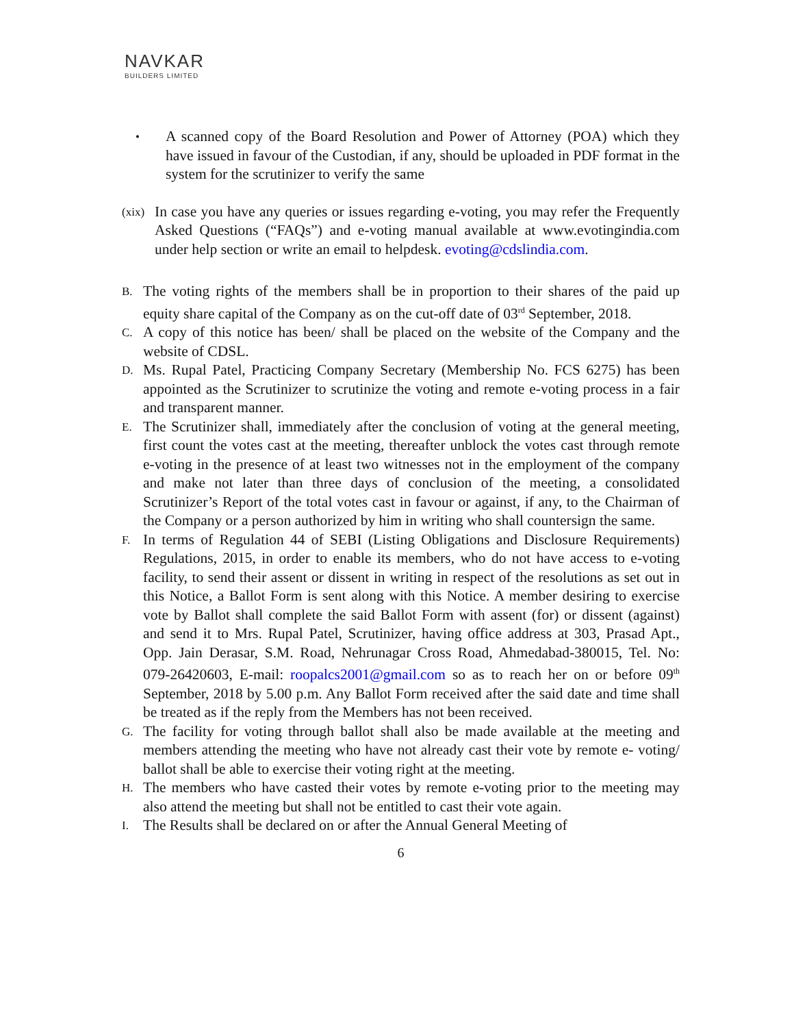NAVKAR
BUILDERS LIMITED
•
A scanned copy of the Board Resolution and Power of Attorney (POA) which they have issued in favour of the Custodian, if any, should be uploaded in PDF format in the system for the scrutinizer to verify the same
(xix)
In case you have any queries or issues regarding e-voting, you may refer the Frequently Asked Questions (“FAQs”) and e-voting manual available at www.evotingindia.com under help section or write an email to helpdesk. evoting@cdslindia.com.
B.
The voting rights of the members shall be in proportion to their shares of the paid up equity share capital of the Company as on the cut-off date of 03<sup>rd</sup> September, 2018.
C.
A copy of this notice has been/ shall be placed on the website of the Company and the website of CDSL.
D.
Ms. Rupal Patel, Practicing Company Secretary (Membership No. FCS 6275) has been appointed as the Scrutinizer to scrutinize the voting and remote e-voting process in a fair and transparent manner.
E.
The Scrutinizer shall, immediately after the conclusion of voting at the general meeting, first count the votes cast at the meeting, thereafter unblock the votes cast through remote e-voting in the presence of at least two witnesses not in the employment of the company and make not later than three days of conclusion of the meeting, a consolidated Scrutinizer’s Report of the total votes cast in favour or against, if any, to the Chairman of the Company or a person authorized by him in writing who shall countersign the same.
F.
In terms of Regulation 44 of SEBI (Listing Obligations and Disclosure Requirements) Regulations, 2015, in order to enable its members, who do not have access to e-voting facility, to send their assent or dissent in writing in respect of the resolutions as set out in this Notice, a Ballot Form is sent along with this Notice. A member desiring to exercise vote by Ballot shall complete the said Ballot Form with assent (for) or dissent (against) and send it to Mrs. Rupal Patel, Scrutinizer, having office address at 303, Prasad Apt., Opp. Jain Derasar, S.M. Road, Nehrunagar Cross Road, Ahmedabad-380015, Tel. No: 079-26420603, E-mail: roopalcs2001@gmail.com so as to reach her on or before 09<sup>th</sup> September, 2018 by 5.00 p.m. Any Ballot Form received after the said date and time shall be treated as if the reply from the Members has not been received.
G.
The facility for voting through ballot shall also be made available at the meeting and members attending the meeting who have not already cast their vote by remote e- voting/ ballot shall be able to exercise their voting right at the meeting.
H.
The members who have casted their votes by remote e-voting prior to the meeting may also attend the meeting but shall not be entitled to cast their vote again.
I.
The Results shall be declared on or after the Annual General Meeting of
6